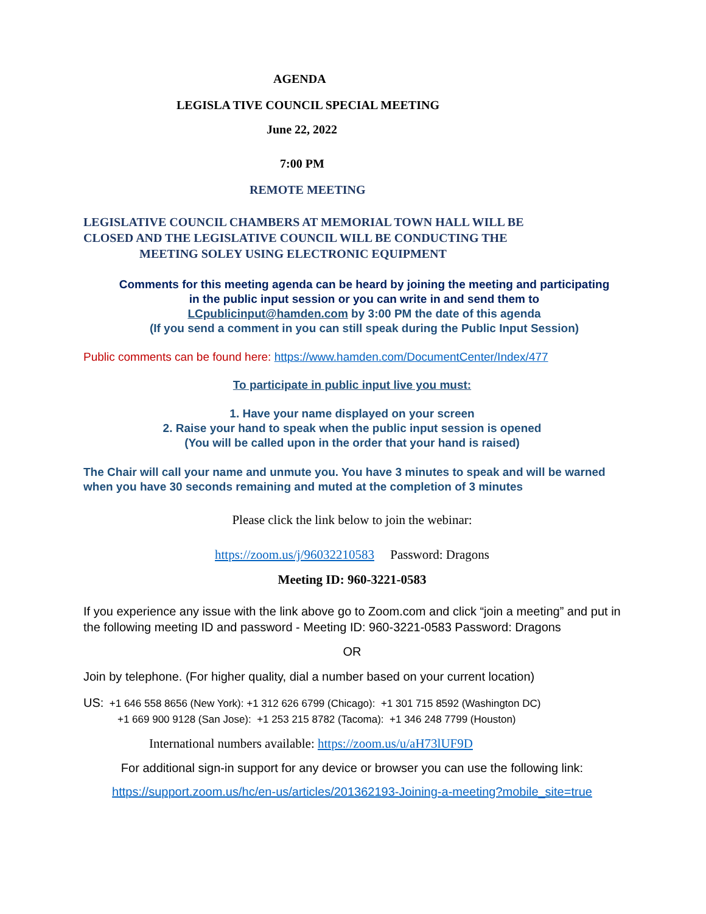AGENDA
LEGISLA TIVE COUNCIL SPECIAL MEETING
June 22, 2022
7:00 PM
REMOTE MEETING
LEGISLATIVE COUNCIL CHAMBERS AT MEMORIAL TOWN HALL WILL BE
CLOSED AND THE LEGISLATIVE COUNCIL WILL BE CONDUCTING THE
MEETING SOLEY USING ELECTRONIC EQUIPMENT
Comments for this meeting agenda can be heard by joining the meeting and participating
in the public input session or you can write in and send them to
LCpublicinput@hamden.com by 3:00 PM the date of this agenda
(If you send a comment in you can still speak during the Public Input Session)
Public comments can be found here: https://www.hamden.com/DocumentCenter/Index/477
To participate in public input live you must:
1. Have your name displayed on your screen
2. Raise your hand to speak when the public input session is opened
(You will be called upon in the order that your hand is raised)
The Chair will call your name and unmute you. You have 3 minutes to speak and will be warned when you have 30 seconds remaining and muted at the completion of 3 minutes
Please click the link below to join the webinar:
https://zoom.us/j/96032210583 Password: Dragons
Meeting ID: 960-3221-0583
If you experience any issue with the link above go to Zoom.com and click “join a meeting” and put in the following meeting ID and password - Meeting ID: 960-3221-0583 Password: Dragons
OR
Join by telephone. (For higher quality, dial a number based on your current location)
US: +1 646 558 8656 (New York): +1 312 626 6799 (Chicago): +1 301 715 8592 (Washington DC)
+1 669 900 9128 (San Jose): +1 253 215 8782 (Tacoma): +1 346 248 7799 (Houston)
International numbers available: https://zoom.us/u/aH73lUF9D
For additional sign-in support for any device or browser you can use the following link:
https://support.zoom.us/hc/en-us/articles/201362193-Joining-a-meeting?mobile_site=true